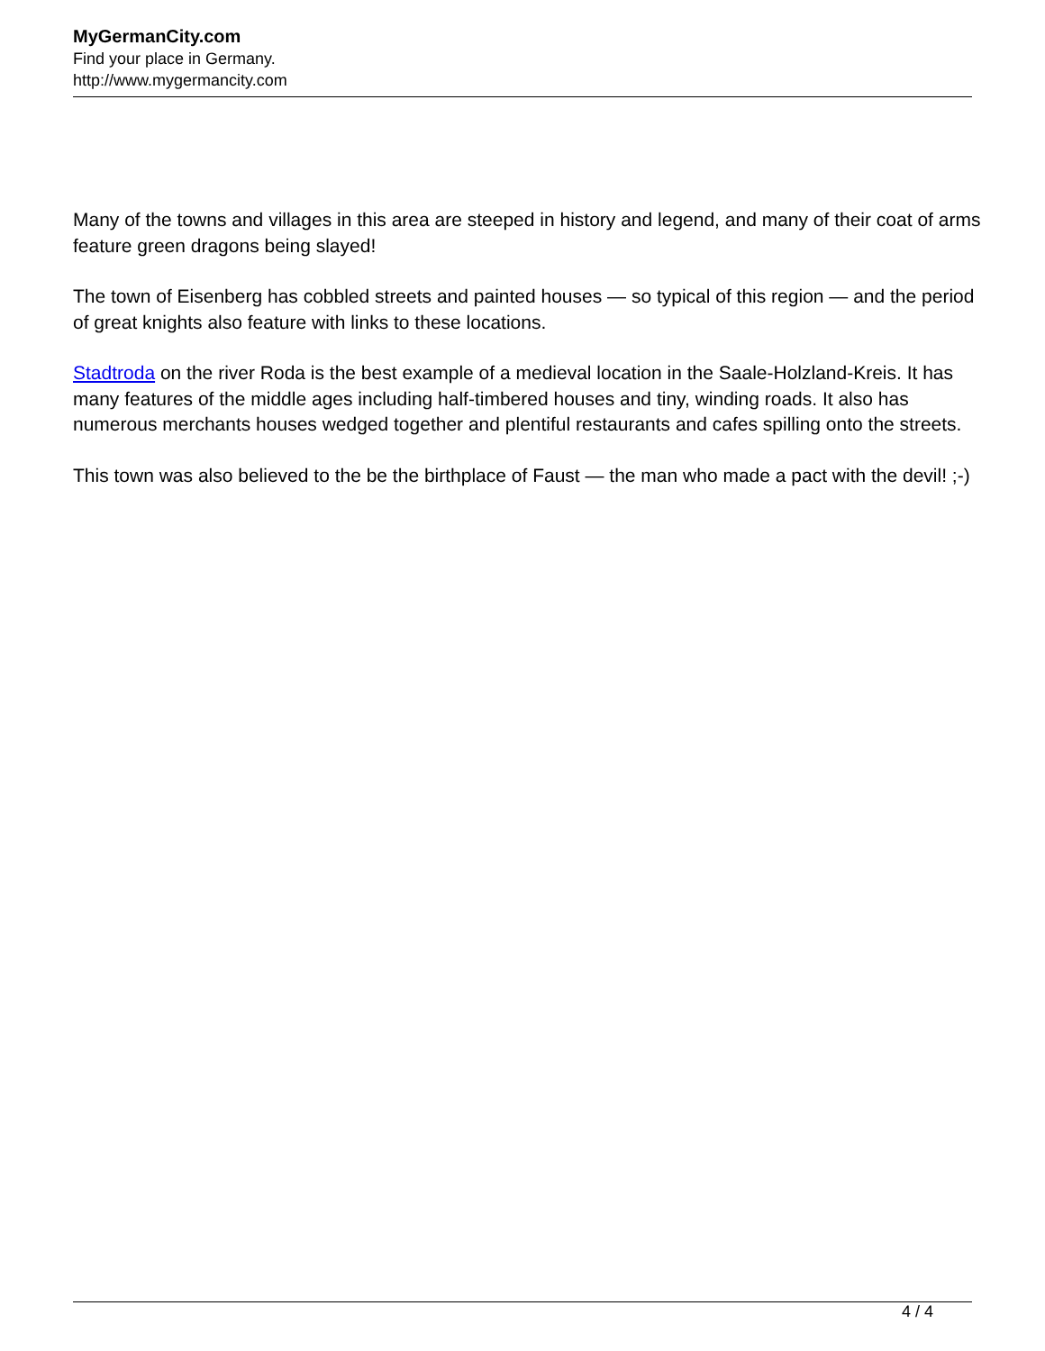MyGermanCity.com
Find your place in Germany.
http://www.mygermancity.com
Many of the towns and villages in this area are steeped in history and legend, and many of their coat of arms feature green dragons being slayed!
The town of Eisenberg has cobbled streets and painted houses — so typical of this region — and the period of great knights also feature with links to these locations.
Stadtroda on the river Roda is the best example of a medieval location in the Saale-Holzland-Kreis. It has many features of the middle ages including half-timbered houses and tiny, winding roads. It also has numerous merchants houses wedged together and plentiful restaurants and cafes spilling onto the streets.
This town was also believed to the be the birthplace of Faust — the man who made a pact with the devil! ;-)
4 / 4